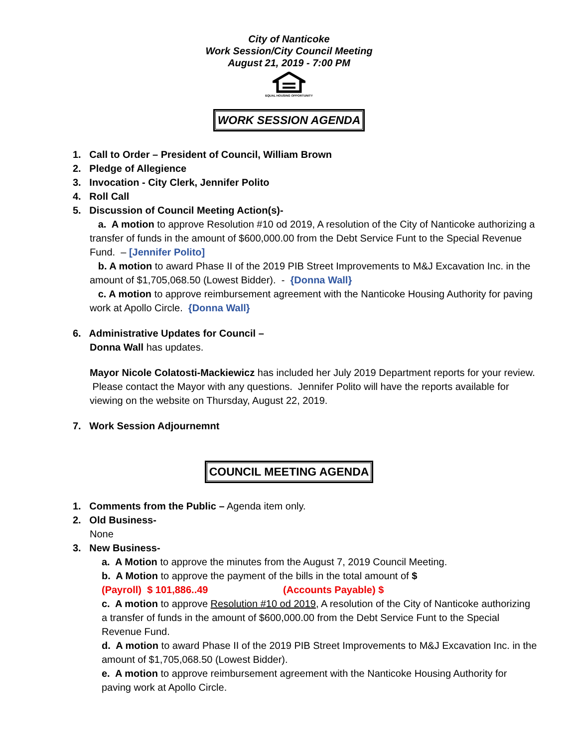City of Nanticoke
Work Session/City Council Meeting
August 21, 2019 - 7:00 PM
EQUAL HOUSING OPPORTUNITY
WORK SESSION AGENDA
1. Call to Order – President of Council, William Brown
2. Pledge of Allegience
3. Invocation - City Clerk, Jennifer Polito
4. Roll Call
5. Discussion of Council Meeting Action(s)-
a. A motion to approve Resolution #10 od 2019, A resolution of the City of Nanticoke authorizing a transfer of funds in the amount of $600,000.00 from the Debt Service Funt to the Special Revenue Fund. – [Jennifer Polito]
b. A motion to award Phase II of the 2019 PIB Street Improvements to M&J Excavation Inc. in the amount of $1,705,068.50 (Lowest Bidder). - {Donna Wall}
c. A motion to approve reimbursement agreement with the Nanticoke Housing Authority for paving work at Apollo Circle. {Donna Wall}
6. Administrative Updates for Council –
Donna Wall has updates.
Mayor Nicole Colatosti-Mackiewicz has included her July 2019 Department reports for your review. Please contact the Mayor with any questions. Jennifer Polito will have the reports available for viewing on the website on Thursday, August 22, 2019.
7. Work Session Adjournemnt
COUNCIL MEETING AGENDA
1. Comments from the Public – Agenda item only.
2. Old Business-
None
3. New Business-
a. A Motion to approve the minutes from the August 7, 2019 Council Meeting.
b. A Motion to approve the payment of the bills in the total amount of $
(Payroll) $ 101,886..49 (Accounts Payable) $
c. A motion to approve Resolution #10 od 2019, A resolution of the City of Nanticoke authorizing a transfer of funds in the amount of $600,000.00 from the Debt Service Funt to the Special Revenue Fund.
d. A motion to award Phase II of the 2019 PIB Street Improvements to M&J Excavation Inc. in the amount of $1,705,068.50 (Lowest Bidder).
e. A motion to approve reimbursement agreement with the Nanticoke Housing Authority for paving work at Apollo Circle.